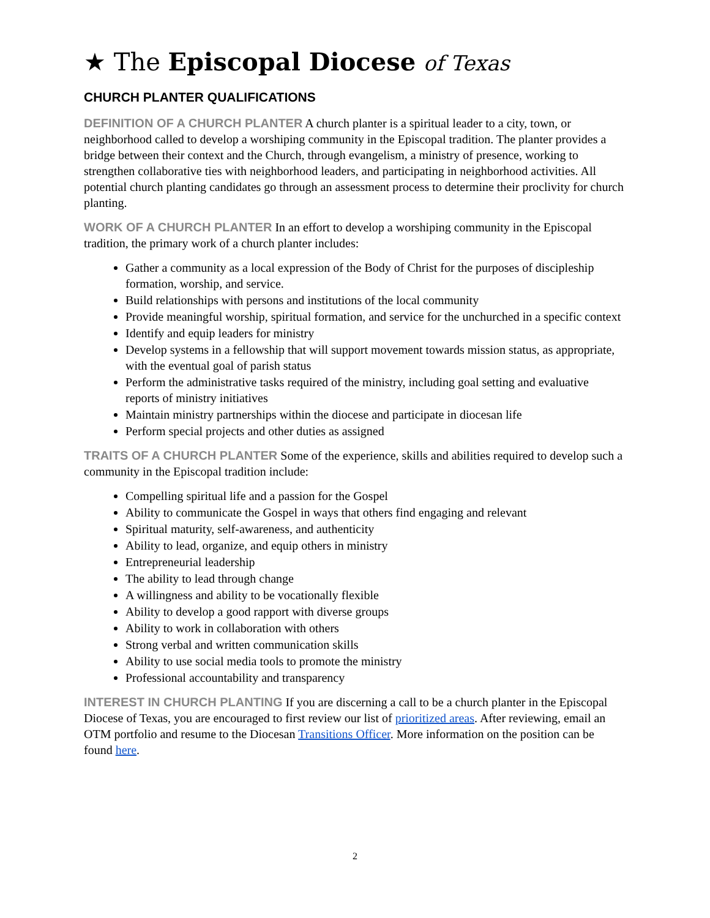★ The Episcopal Diocese of Texas
CHURCH PLANTER QUALIFICATIONS
DEFINITION OF A CHURCH PLANTER A church planter is a spiritual leader to a city, town, or neighborhood called to develop a worshiping community in the Episcopal tradition. The planter provides a bridge between their context and the Church, through evangelism, a ministry of presence, working to strengthen collaborative ties with neighborhood leaders, and participating in neighborhood activities. All potential church planting candidates go through an assessment process to determine their proclivity for church planting.
WORK OF A CHURCH PLANTER In an effort to develop a worshiping community in the Episcopal tradition, the primary work of a church planter includes:
Gather a community as a local expression of the Body of Christ for the purposes of discipleship formation, worship, and service.
Build relationships with persons and institutions of the local community
Provide meaningful worship, spiritual formation, and service for the unchurched in a specific context
Identify and equip leaders for ministry
Develop systems in a fellowship that will support movement towards mission status, as appropriate, with the eventual goal of parish status
Perform the administrative tasks required of the ministry, including goal setting and evaluative reports of ministry initiatives
Maintain ministry partnerships within the diocese and participate in diocesan life
Perform special projects and other duties as assigned
TRAITS OF A CHURCH PLANTER Some of the experience, skills and abilities required to develop such a community in the Episcopal tradition include:
Compelling spiritual life and a passion for the Gospel
Ability to communicate the Gospel in ways that others find engaging and relevant
Spiritual maturity, self-awareness, and authenticity
Ability to lead, organize, and equip others in ministry
Entrepreneurial leadership
The ability to lead through change
A willingness and ability to be vocationally flexible
Ability to develop a good rapport with diverse groups
Ability to work in collaboration with others
Strong verbal and written communication skills
Ability to use social media tools to promote the ministry
Professional accountability and transparency
INTEREST IN CHURCH PLANTING If you are discerning a call to be a church planter in the Episcopal Diocese of Texas, you are encouraged to first review our list of prioritized areas. After reviewing, email an OTM portfolio and resume to the Diocesan Transitions Officer. More information on the position can be found here.
2